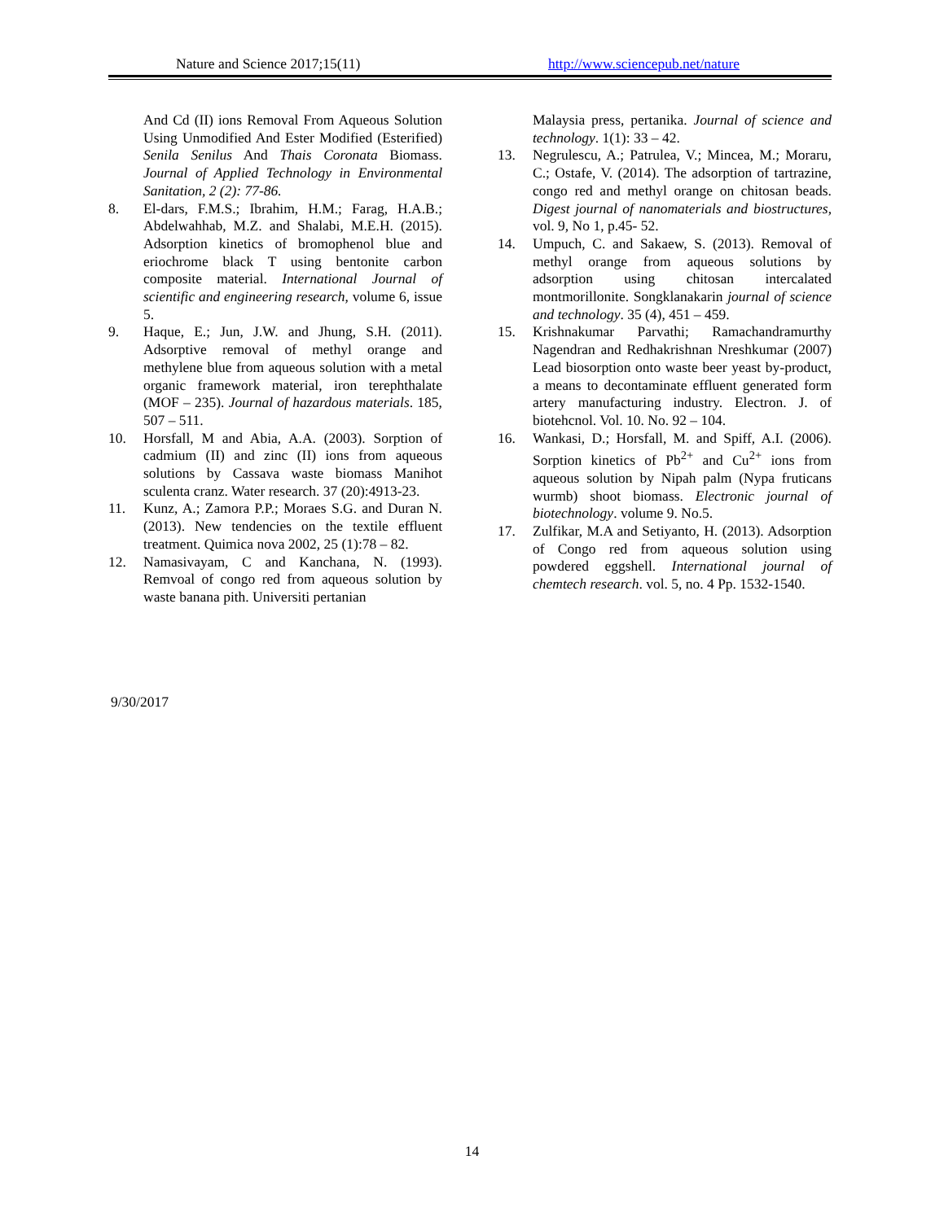Nature and Science 2017;15(11) http://www.sciencepub.net/nature
And Cd (II) ions Removal From Aqueous Solution Using Unmodified And Ester Modified (Esterified) Senila Senilus And Thais Coronata Biomass. Journal of Applied Technology in Environmental Sanitation, 2 (2): 77-86.
8. El-dars, F.M.S.; Ibrahim, H.M.; Farag, H.A.B.; Abdelwahhab, M.Z. and Shalabi, M.E.H. (2015). Adsorption kinetics of bromophenol blue and eriochrome black T using bentonite carbon composite material. International Journal of scientific and engineering research, volume 6, issue 5.
9. Haque, E.; Jun, J.W. and Jhung, S.H. (2011). Adsorptive removal of methyl orange and methylene blue from aqueous solution with a metal organic framework material, iron terephthalate (MOF – 235). Journal of hazardous materials. 185, 507 – 511.
10. Horsfall, M and Abia, A.A. (2003). Sorption of cadmium (II) and zinc (II) ions from aqueous solutions by Cassava waste biomass Manihot sculenta cranz. Water research. 37 (20):4913-23.
11. Kunz, A.; Zamora P.P.; Moraes S.G. and Duran N. (2013). New tendencies on the textile effluent treatment. Quimica nova 2002, 25 (1):78 – 82.
12. Namasivayam, C and Kanchana, N. (1993). Remvoal of congo red from aqueous solution by waste banana pith. Universiti pertanian
Malaysia press, pertanika. Journal of science and technology. 1(1): 33 – 42.
13. Negrulescu, A.; Patrulea, V.; Mincea, M.; Moraru, C.; Ostafe, V. (2014). The adsorption of tartrazine, congo red and methyl orange on chitosan beads. Digest journal of nanomaterials and biostructures, vol. 9, No 1, p.45- 52.
14. Umpuch, C. and Sakaew, S. (2013). Removal of methyl orange from aqueous solutions by adsorption using chitosan intercalated montmorillonite. Songklanakarin journal of science and technology. 35 (4), 451 – 459.
15. Krishnakumar Parvathi; Ramachandramurthy Nagendran and Redhakrishnan Nreshkumar (2007) Lead biosorption onto waste beer yeast by-product, a means to decontaminate effluent generated form artery manufacturing industry. Electron. J. of biotehcnol. Vol. 10. No. 92 – 104.
16. Wankasi, D.; Horsfall, M. and Spiff, A.I. (2006). Sorption kinetics of Pb<sup>2+</sup> and Cu<sup>2+</sup> ions from aqueous solution by Nipah palm (Nypa fruticans wurmb) shoot biomass. Electronic journal of biotechnology. volume 9. No.5.
17. Zulfikar, M.A and Setiyanto, H. (2013). Adsorption of Congo red from aqueous solution using powdered eggshell. International journal of chemtech research. vol. 5, no. 4 Pp. 1532-1540.
9/30/2017
14